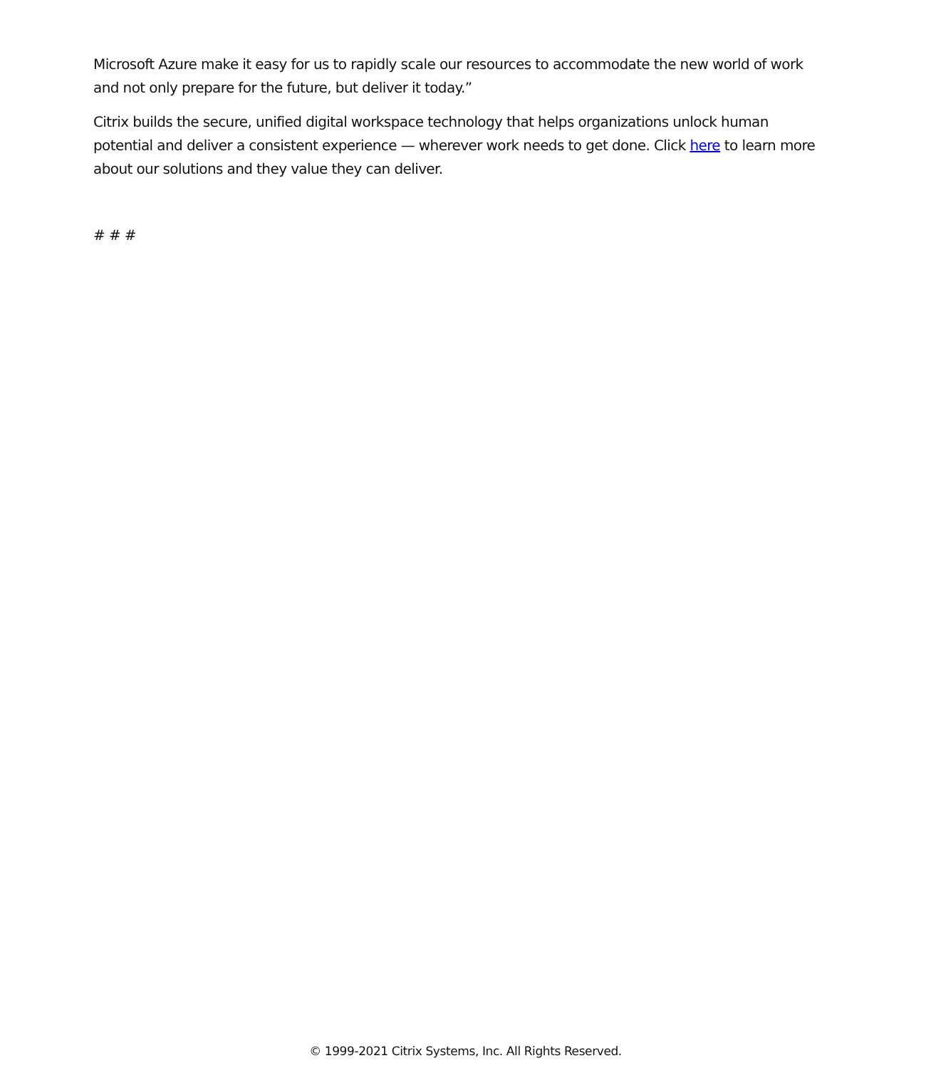Microsoft Azure make it easy for us to rapidly scale our resources to accommodate the new world of work and not only prepare for the future, but deliver it today.”
Citrix builds the secure, unified digital workspace technology that helps organizations unlock human potential and deliver a consistent experience — wherever work needs to get done. Click here to learn more about our solutions and they value they can deliver.
# # #
© 1999-2021 Citrix Systems, Inc. All Rights Reserved.